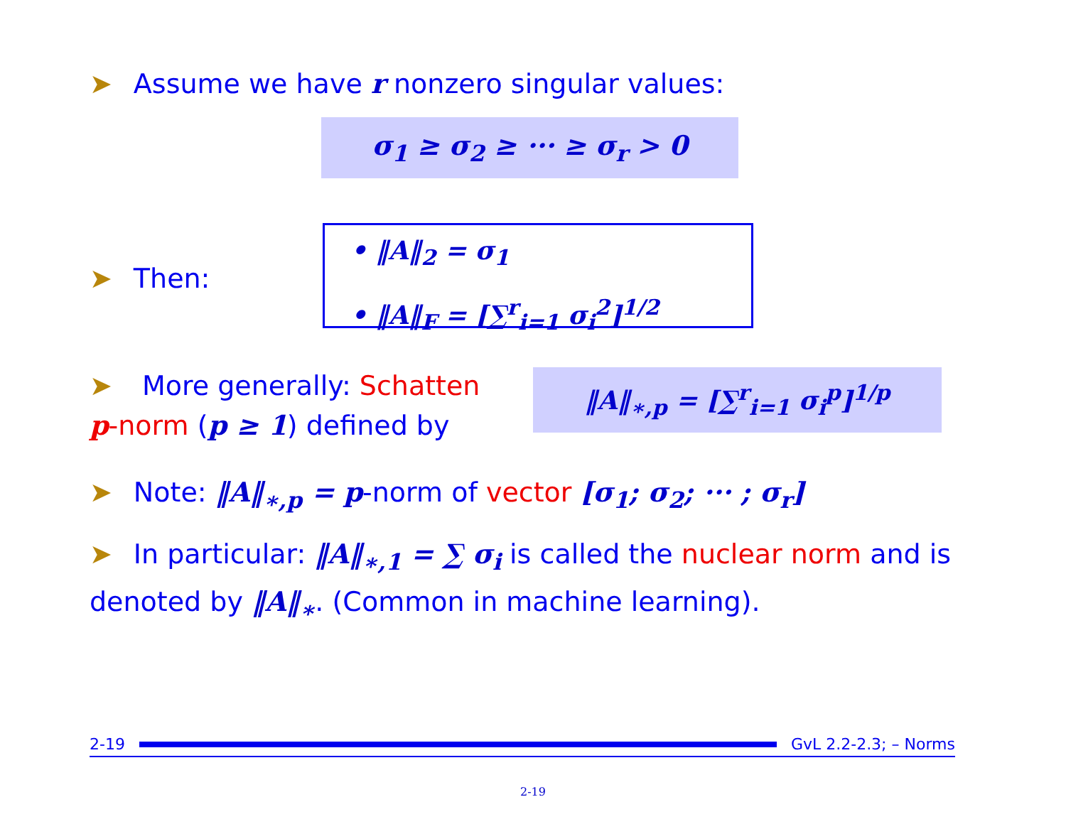➤ Assume we have r nonzero singular values:
σ<sub>1</sub> ≥ σ<sub>2</sub> ≥ ··· ≥ σ<sub>r</sub> > 0
➤ Then:
• ‖A‖<sub>2</sub> = σ<sub>1</sub>
• ‖A‖<sub>F</sub> = [∑<sup>r</sup><sub>i=1</sub> σ<sub>i</sub><sup>2</sup>]<sup>1/2</sup>
➤ More generally: Schatten p-norm (p ≥ 1) defined by
‖A‖<sub>∗,p</sub> = [∑<sup>r</sup><sub>i=1</sub> σ<sub>i</sub><sup>p</sup>]<sup>1/p</sup>
➤ Note: ‖A‖<sub>∗,p</sub> = p-norm of vector [σ<sub>1</sub>; σ<sub>2</sub>; ··· ; σ<sub>r</sub>]
➤ In particular: ‖A‖<sub>∗,1</sub> = ∑ σ<sub>i</sub> is called the nuclear norm and is denoted by ‖A‖<sub>∗</sub>. (Common in machine learning).
2-19 GvL 2.2-2.3; – Norms
2-19